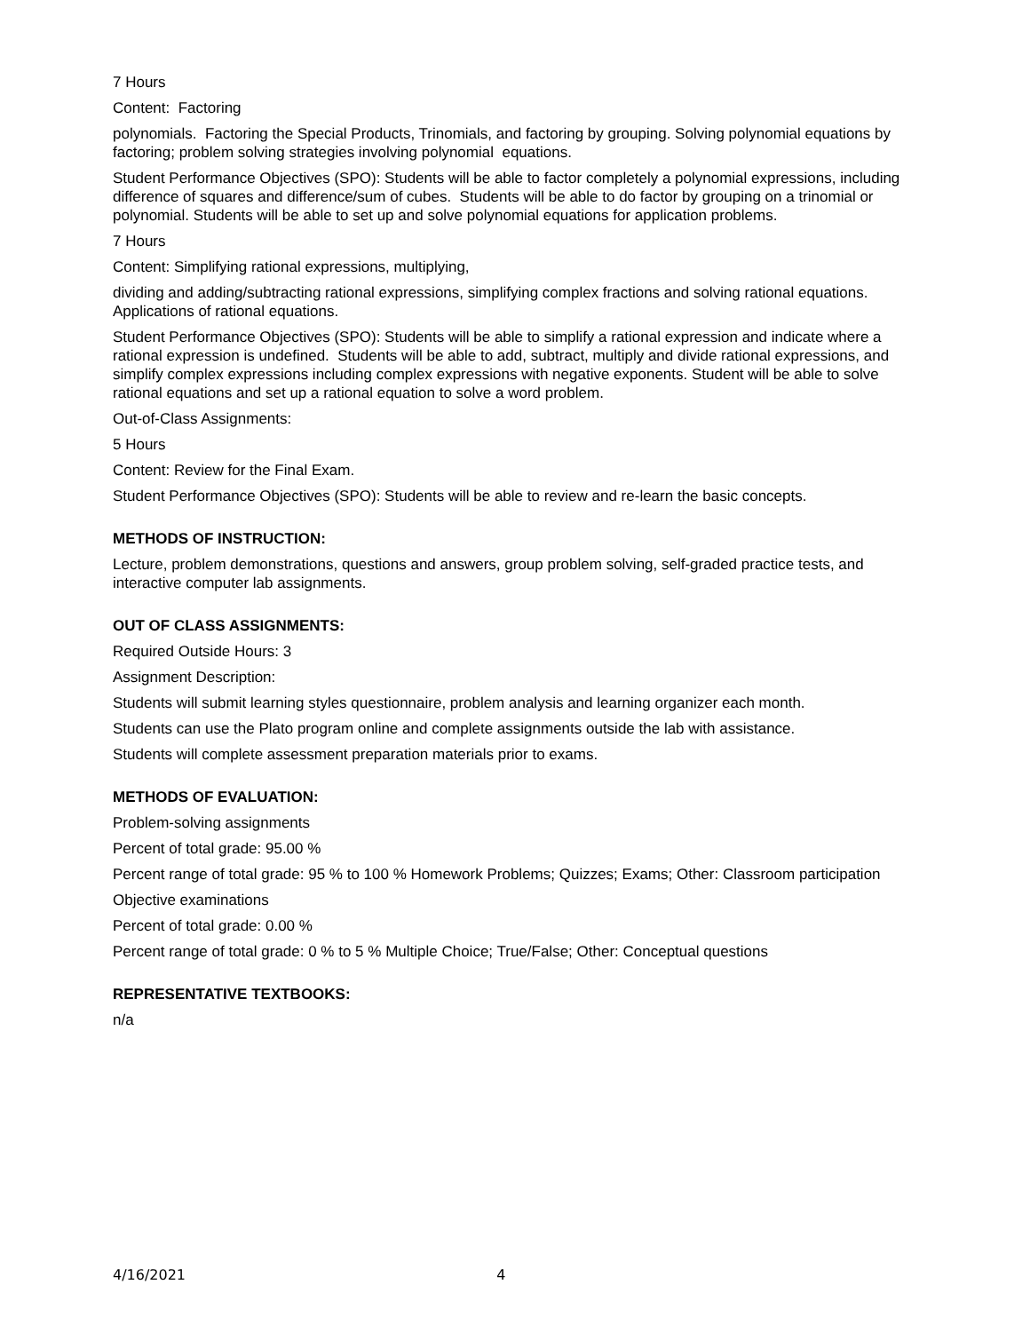7 Hours
Content: Factoring
polynomials. Factoring the Special Products, Trinomials, and factoring by grouping. Solving polynomial equations by factoring; problem solving strategies involving polynomial equations.
Student Performance Objectives (SPO): Students will be able to factor completely a polynomial expressions, including difference of squares and difference/sum of cubes. Students will be able to do factor by grouping on a trinomial or polynomial. Students will be able to set up and solve polynomial equations for application problems.
7 Hours
Content: Simplifying rational expressions, multiplying,
dividing and adding/subtracting rational expressions, simplifying complex fractions and solving rational equations. Applications of rational equations.
Student Performance Objectives (SPO): Students will be able to simplify a rational expression and indicate where a rational expression is undefined. Students will be able to add, subtract, multiply and divide rational expressions, and simplify complex expressions including complex expressions with negative exponents. Student will be able to solve rational equations and set up a rational equation to solve a word problem.
Out-of-Class Assignments:
5 Hours
Content: Review for the Final Exam.
Student Performance Objectives (SPO): Students will be able to review and re-learn the basic concepts.
METHODS OF INSTRUCTION:
Lecture, problem demonstrations, questions and answers, group problem solving, self-graded practice tests, and interactive computer lab assignments.
OUT OF CLASS ASSIGNMENTS:
Required Outside Hours: 3
Assignment Description:
Students will submit learning styles questionnaire, problem analysis and learning organizer each month.
Students can use the Plato program online and complete assignments outside the lab with assistance.
Students will complete assessment preparation materials prior to exams.
METHODS OF EVALUATION:
Problem-solving assignments
Percent of total grade: 95.00 %
Percent range of total grade: 95 % to 100 % Homework Problems; Quizzes; Exams; Other: Classroom participation
Objective examinations
Percent of total grade: 0.00 %
Percent range of total grade: 0 % to 5 % Multiple Choice; True/False; Other: Conceptual questions
REPRESENTATIVE TEXTBOOKS:
n/a
4/16/2021 4